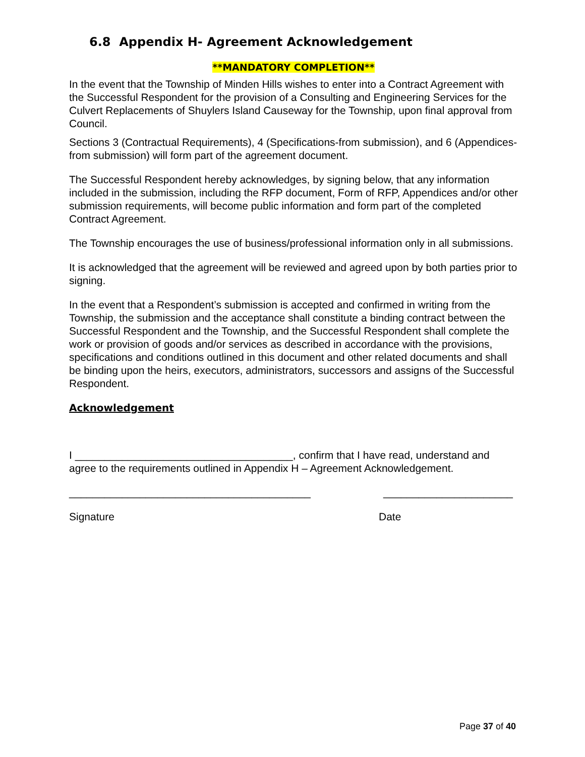6.8 Appendix H- Agreement Acknowledgement
**MANDATORY COMPLETION**
In the event that the Township of Minden Hills wishes to enter into a Contract Agreement with the Successful Respondent for the provision of a Consulting and Engineering Services for the Culvert Replacements of Shuylers Island Causeway for the Township, upon final approval from Council.
Sections 3 (Contractual Requirements), 4 (Specifications-from submission), and 6 (Appendices-from submission) will form part of the agreement document.
The Successful Respondent hereby acknowledges, by signing below, that any information included in the submission, including the RFP document, Form of RFP, Appendices and/or other submission requirements, will become public information and form part of the completed Contract Agreement.
The Township encourages the use of business/professional information only in all submissions.
It is acknowledged that the agreement will be reviewed and agreed upon by both parties prior to signing.
In the event that a Respondent’s submission is accepted and confirmed in writing from the Township, the submission and the acceptance shall constitute a binding contract between the Successful Respondent and the Township, and the Successful Respondent shall complete the work or provision of goods and/or services as described in accordance with the provisions, specifications and conditions outlined in this document and other related documents and shall be binding upon the heirs, executors, administrators, successors and assigns of the Successful Respondent.
Acknowledgement
I _____________________________________, confirm that I have read, understand and agree to the requirements outlined in Appendix H – Agreement Acknowledgement.
_________________________________________ ______________________
Signature Date
Page 37 of 40